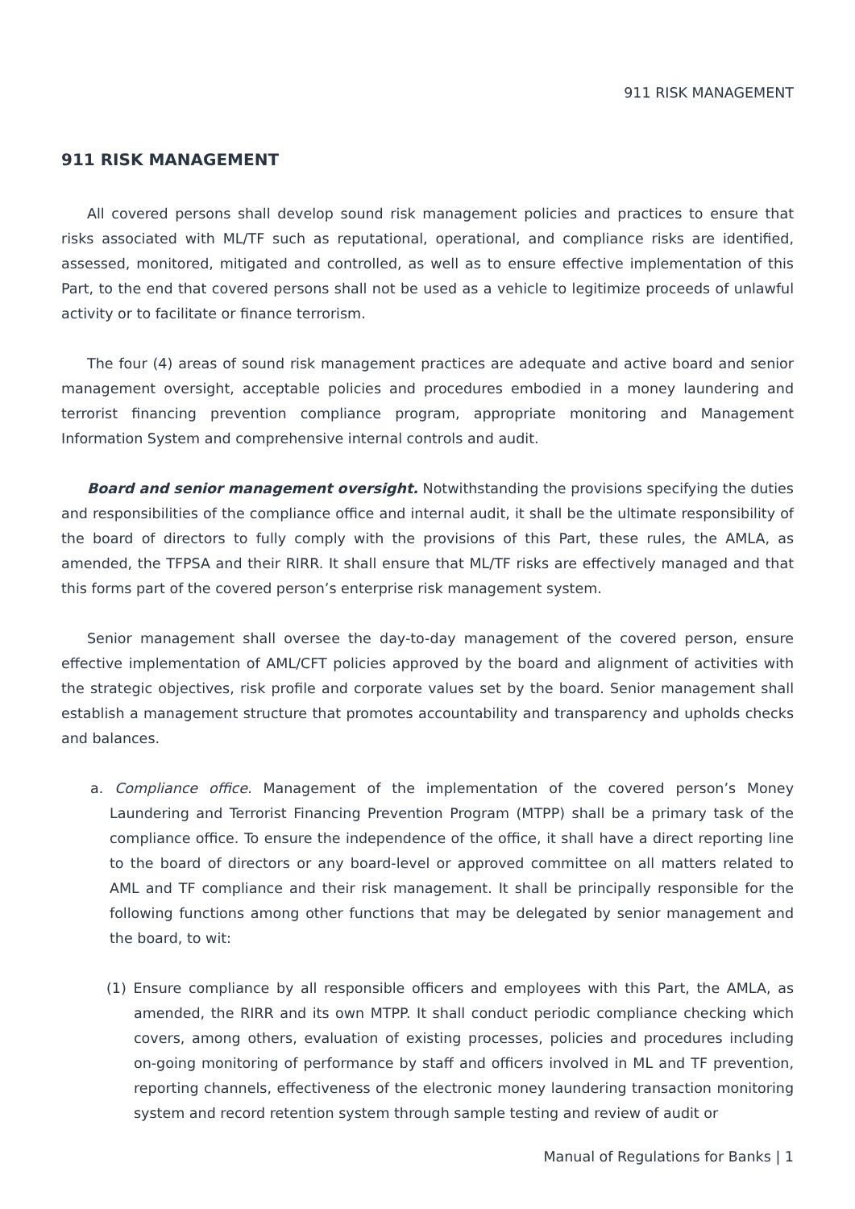911 RISK MANAGEMENT
911 RISK MANAGEMENT
All covered persons shall develop sound risk management policies and practices to ensure that risks associated with ML/TF such as reputational, operational, and compliance risks are identified, assessed, monitored, mitigated and controlled, as well as to ensure effective implementation of this Part, to the end that covered persons shall not be used as a vehicle to legitimize proceeds of unlawful activity or to facilitate or finance terrorism.
The four (4) areas of sound risk management practices are adequate and active board and senior management oversight, acceptable policies and procedures embodied in a money laundering and terrorist financing prevention compliance program, appropriate monitoring and Management Information System and comprehensive internal controls and audit.
Board and senior management oversight. Notwithstanding the provisions specifying the duties and responsibilities of the compliance office and internal audit, it shall be the ultimate responsibility of the board of directors to fully comply with the provisions of this Part, these rules, the AMLA, as amended, the TFPSA and their RIRR. It shall ensure that ML/TF risks are effectively managed and that this forms part of the covered person’s enterprise risk management system.
Senior management shall oversee the day-to-day management of the covered person, ensure effective implementation of AML/CFT policies approved by the board and alignment of activities with the strategic objectives, risk profile and corporate values set by the board. Senior management shall establish a management structure that promotes accountability and transparency and upholds checks and balances.
a. Compliance office. Management of the implementation of the covered person’s Money Laundering and Terrorist Financing Prevention Program (MTPP) shall be a primary task of the compliance office. To ensure the independence of the office, it shall have a direct reporting line to the board of directors or any board-level or approved committee on all matters related to AML and TF compliance and their risk management. It shall be principally responsible for the following functions among other functions that may be delegated by senior management and the board, to wit:
(1) Ensure compliance by all responsible officers and employees with this Part, the AMLA, as amended, the RIRR and its own MTPP. It shall conduct periodic compliance checking which covers, among others, evaluation of existing processes, policies and procedures including on-going monitoring of performance by staff and officers involved in ML and TF prevention, reporting channels, effectiveness of the electronic money laundering transaction monitoring system and record retention system through sample testing and review of audit or
Manual of Regulations for Banks | 1